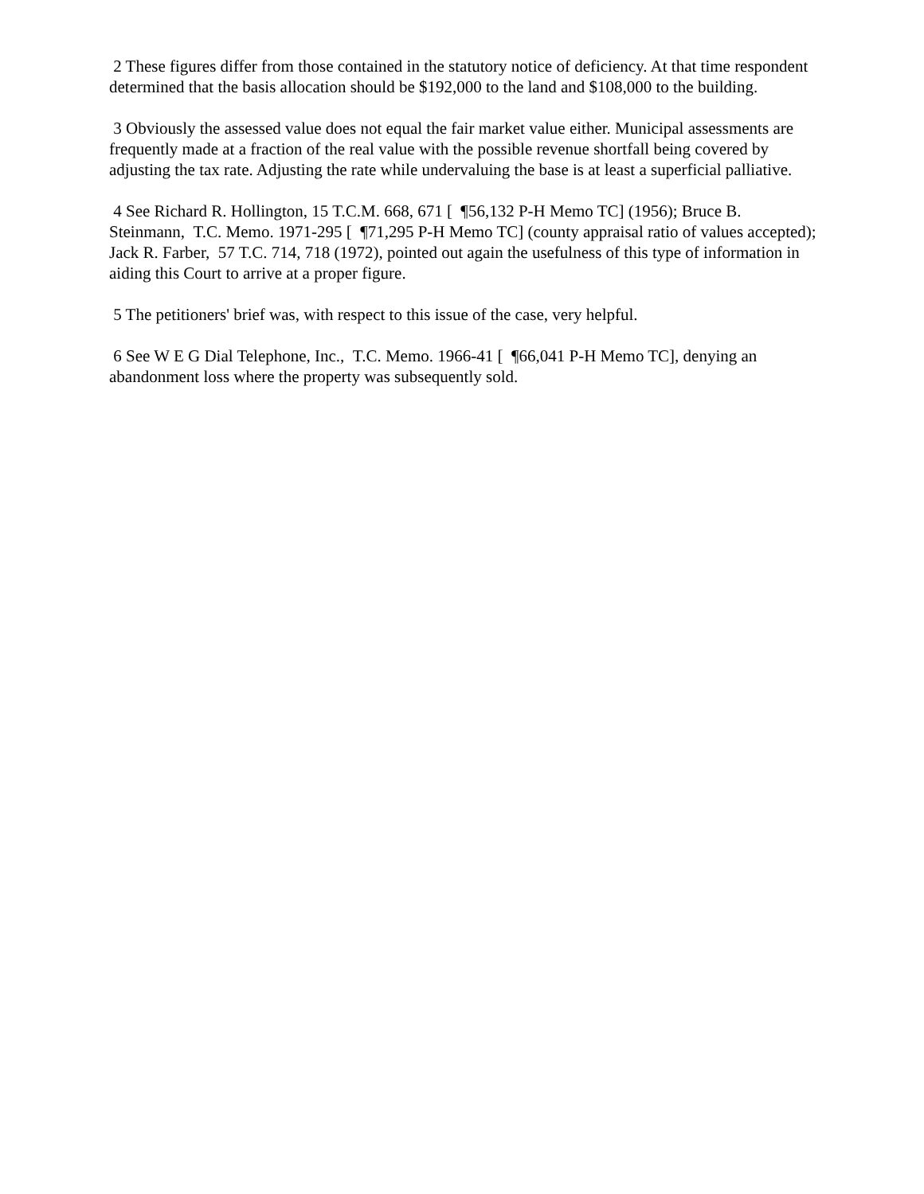2 These figures differ from those contained in the statutory notice of deficiency. At that time respondent determined that the basis allocation should be $192,000 to the land and $108,000 to the building.
3 Obviously the assessed value does not equal the fair market value either. Municipal assessments are frequently made at a fraction of the real value with the possible revenue shortfall being covered by adjusting the tax rate. Adjusting the rate while undervaluing the base is at least a superficial palliative.
4 See Richard R. Hollington, 15 T.C.M. 668, 671 [ ¶56,132 P-H Memo TC] (1956); Bruce B. Steinmann, T.C. Memo. 1971-295 [ ¶71,295 P-H Memo TC] (county appraisal ratio of values accepted); Jack R. Farber, 57 T.C. 714, 718 (1972), pointed out again the usefulness of this type of information in aiding this Court to arrive at a proper figure.
5 The petitioners' brief was, with respect to this issue of the case, very helpful.
6 See W E G Dial Telephone, Inc., T.C. Memo. 1966-41 [ ¶66,041 P-H Memo TC], denying an abandonment loss where the property was subsequently sold.